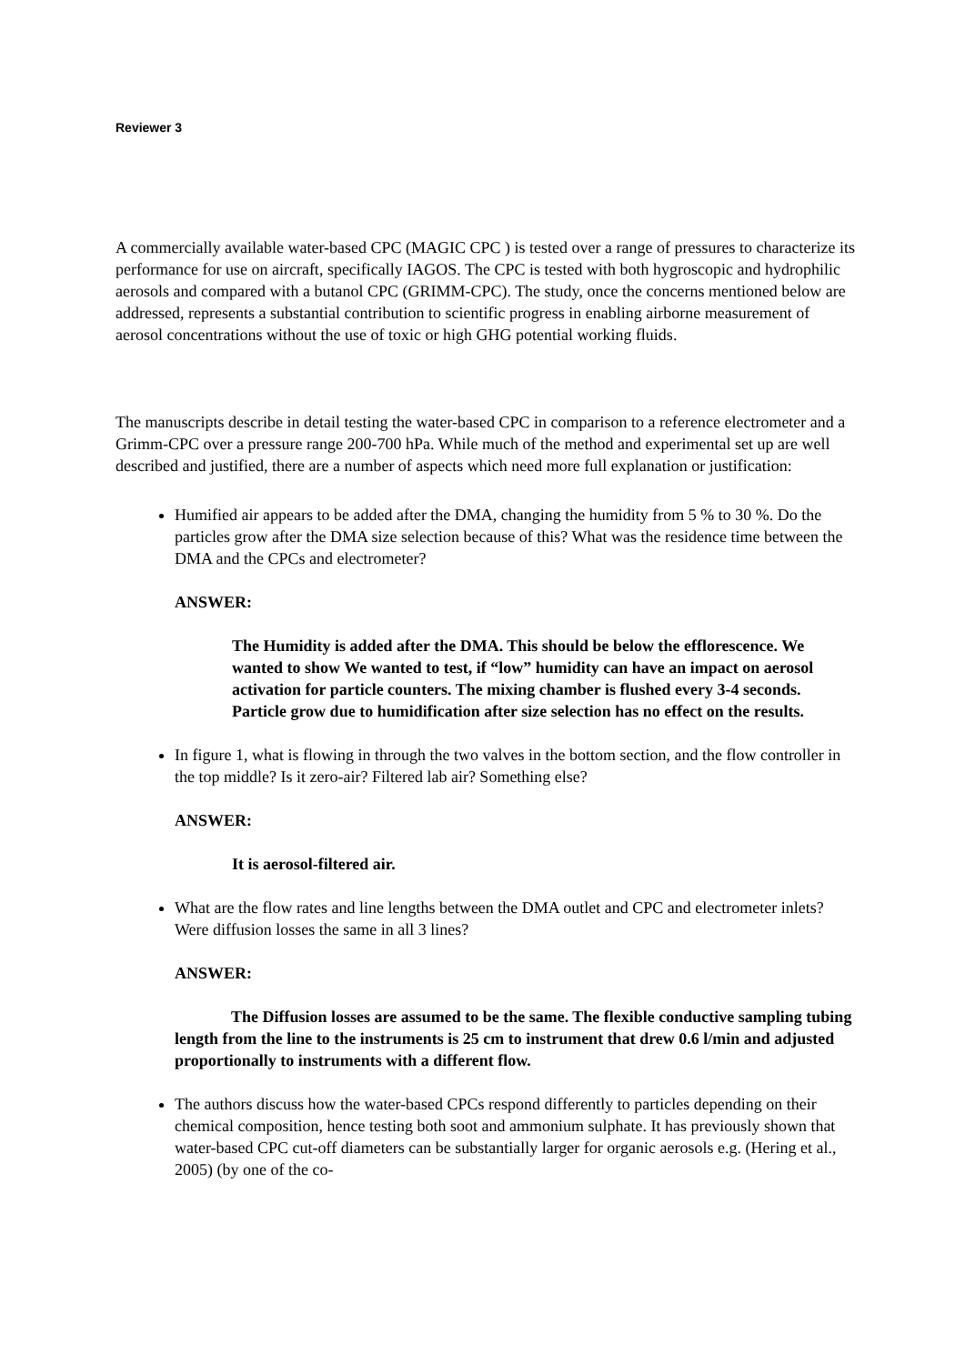Reviewer 3
A commercially available water-based CPC (MAGIC CPC ) is tested over a range of pressures to characterize its performance for use on aircraft, specifically IAGOS. The CPC is tested with both hygroscopic and hydrophilic aerosols and compared with a butanol CPC (GRIMM-CPC). The study, once the concerns mentioned below are addressed, represents a substantial contribution to scientific progress in enabling airborne measurement of aerosol concentrations without the use of toxic or high GHG potential working fluids.
The manuscripts describe in detail testing the water-based CPC in comparison to a reference electrometer and a Grimm-CPC over a pressure range 200-700 hPa. While much of the method and experimental set up are well described and justified, there are a number of aspects which need more full explanation or justification:
Humified air appears to be added after the DMA, changing the humidity from 5 % to 30 %. Do the particles grow after the DMA size selection because of this? What was the residence time between the DMA and the CPCs and electrometer?
ANSWER:
The Humidity is added after the DMA. This should be below the efflorescence. We wanted to show We wanted to test, if “low” humidity can have an impact on aerosol activation for particle counters. The mixing chamber is flushed every 3-4 seconds. Particle grow due to humidification after size selection has no effect on the results.
In figure 1, what is flowing in through the two valves in the bottom section, and the flow controller in the top middle? Is it zero-air? Filtered lab air? Something else?
ANSWER:
It is aerosol-filtered air.
What are the flow rates and line lengths between the DMA outlet and CPC and electrometer inlets? Were diffusion losses the same in all 3 lines?
ANSWER:
The Diffusion losses are assumed to be the same. The flexible conductive sampling tubing length from the line to the instruments is 25 cm to instrument that drew 0.6 l/min and adjusted proportionally to instruments with a different flow.
The authors discuss how the water-based CPCs respond differently to particles depending on their chemical composition, hence testing both soot and ammonium sulphate. It has previously shown that water-based CPC cut-off diameters can be substantially larger for organic aerosols e.g. (Hering et al., 2005) (by one of the co-